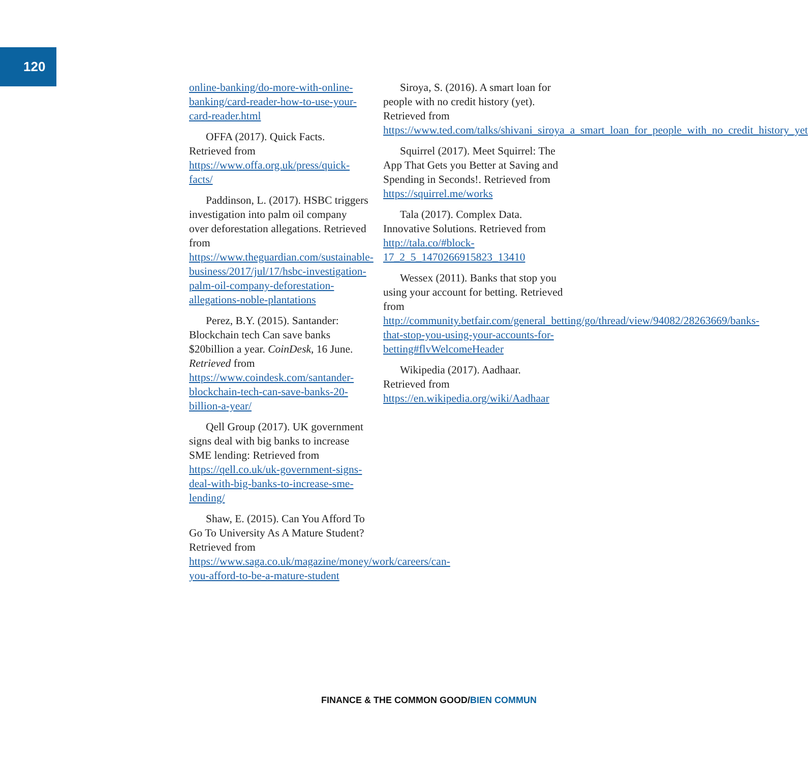120
online-banking/do-more-with-online-banking/card-reader-how-to-use-your-card-reader.html
OFFA (2017). Quick Facts. Retrieved from https://www.offa.org.uk/press/quick-facts/
Paddinson, L. (2017). HSBC triggers investigation into palm oil company over deforestation allegations. Retrieved from https://www.theguardian.com/sustainable-business/2017/jul/17/hsbc-investigation-palm-oil-company-deforestation-allegations-noble-plantations
Perez, B.Y. (2015). Santander: Blockchain tech Can save banks $20billion a year. CoinDesk, 16 June. Retrieved from https://www.coindesk.com/santander-blockchain-tech-can-save-banks-20-billion-a-year/
Qell Group (2017). UK government signs deal with big banks to increase SME lending: Retrieved from https://qell.co.uk/uk-government-signs-deal-with-big-banks-to-increase-sme-lending/
Shaw, E. (2015). Can You Afford To Go To University As A Mature Student? Retrieved from https://www.saga.co.uk/magazine/money/work/careers/can-you-afford-to-be-a-mature-student
Siroya, S. (2016). A smart loan for people with no credit history (yet). Retrieved from https://www.ted.com/talks/shivani_siroya_a_smart_loan_for_people_with_no_credit_history_yet
Squirrel (2017). Meet Squirrel: The App That Gets you Better at Saving and Spending in Seconds!. Retrieved from https://squirrel.me/works
Tala (2017). Complex Data. Innovative Solutions. Retrieved from http://tala.co/#block-17_2_5_1470266915823_13410
Wessex (2011). Banks that stop you using your account for betting. Retrieved from http://community.betfair.com/general_betting/go/thread/view/94082/28263669/banks-that-stop-you-using-your-accounts-for-betting#flvWelcomeHeader
Wikipedia (2017). Aadhaar. Retrieved from https://en.wikipedia.org/wiki/Aadhaar
FINANCE & THE COMMON GOOD/BIEN COMMUN